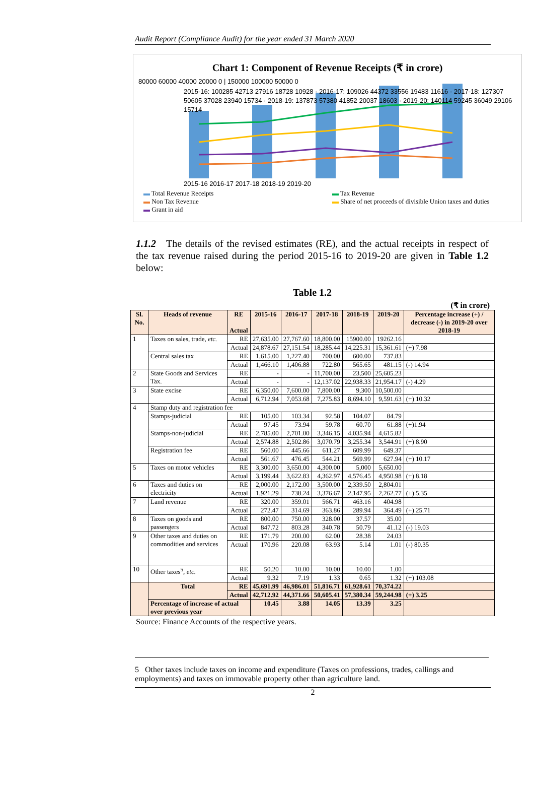Audit Report (Compliance Audit) for the year ended 31 March 2020
Chart 1: Component of Revenue Receipts (₹ in crore)
80000 60000 40000 20000 0 | 150000 100000 50000 0
2015-16: 100285 42713 27916 18728 10928 · 2016-17: 109026 44372 33556 19483 11616 · 2017-18: 127307 50605 37028 23940 15734 · 2018-19: 137873 57380 41852 20037 18603 · 2019-20: 140114 59245 36049 29106 15714
2015-16 2016-17 2017-18 2018-19 2019-20
▬ Total Revenue Receipts ▬ Tax Revenue ▬ Non Tax Revenue ▬ Share of net proceeds of divisible Union taxes and duties ▬ Grant in aid
1.1.2 The details of the revised estimates (RE), and the actual receipts in respect of the tax revenue raised during the period 2015-16 to 2019-20 are given in Table 1.2 below:
Table 1.2
(₹ in crore)
| Sl. No. | Heads of revenue | RE Actual | 2015-16 | 2016-17 | 2017-18 | 2018-19 | 2019-20 | Percentage increase (+) / decrease (-) in 2019-20 over 2018-19 |
| --- | --- | --- | --- | --- | --- | --- | --- | --- |
| 1 | Taxes on sales, trade, etc. | RE | 27,635.00 | 27,767.60 | 18,800.00 | 15900.00 | 19262.16 | |
| | | Actual | 24,878.67 | 27,151.54 | 18,285.44 | 14,225.31 | 15,361.61 | (+) 7.98 |
| | Central sales tax | RE | 1,615.00 | 1,227.40 | 700.00 | 600.00 | 737.83 | |
| | | Actual | 1,466.10 | 1,406.88 | 722.80 | 565.65 | 481.15 | (-) 14.94 |
| 2 | State Goods and Services Tax. | RE | - | - | 11,700.00 | 23,500 | 25,605.23 | |
| | | Actual | - | - | 12,137.02 | 22,938.33 | 21,954.17 | (-) 4.29 |
| 3 | State excise | RE | 6,350.00 | 7,600.00 | 7,800.00 | 9,300 | 10,500.00 | |
| | | Actual | 6,712.94 | 7,053.68 | 7,275.83 | 8,694.10 | 9,591.63 | (+) 10.32 |
| 4 | Stamp duty and registration fee | | | | | | | |
| | Stamps-judicial | RE | 105.00 | 103.34 | 92.58 | 104.07 | 84.79 | |
| | | Actual | 97.45 | 73.94 | 59.78 | 60.70 | 61.88 | (+)1.94 |
| | Stamps-non-judicial | RE | 2,785.00 | 2,701.00 | 3,346.15 | 4,035.94 | 4,615.82 | |
| | | Actual | 2,574.88 | 2,502.86 | 3,070.79 | 3,255.34 | 3,544.91 | (+) 8.90 |
| | Registration fee | RE | 560.00 | 445.66 | 611.27 | 609.99 | 649.37 | |
| | | Actual | 561.67 | 476.45 | 544.21 | 569.99 | 627.94 | (+) 10.17 |
| 5 | Taxes on motor vehicles | RE | 3,300.00 | 3,650.00 | 4,300.00 | 5,000 | 5,650.00 | |
| | | Actual | 3,199.44 | 3,622.83 | 4,362.97 | 4,576.45 | 4,950.98 | (+) 8.18 |
| 6 | Taxes and duties on electricity | RE | 2,000.00 | 2,172.00 | 3,500.00 | 2,339.50 | 2,804.01 | |
| | | Actual | 1,921.29 | 738.24 | 3,376.67 | 2,147.95 | 2,262.77 | (+) 5.35 |
| 7 | Land revenue | RE | 320.00 | 359.01 | 566.71 | 463.16 | 404.98 | |
| | | Actual | 272.47 | 314.69 | 363.86 | 289.94 | 364.49 | (+) 25.71 |
| 8 | Taxes on goods and passengers | RE | 800.00 | 750.00 | 328.00 | 37.57 | 35.00 | |
| | | Actual | 847.72 | 803.28 | 340.78 | 50.79 | 41.12 | (-) 19.03 |
| 9 | Other taxes and duties on commodities and services | RE | 171.79 | 200.00 | 62.00 | 28.38 | 24.03 | |
| | | Actual | 170.96 | 220.08 | 63.93 | 5.14 | 1.01 | (-) 80.35 |
| 10 | Other taxes<sup>5</sup>, etc. | RE | 50.20 | 10.00 | 10.00 | 10.00 | 1.00 | |
| | | Actual | 9.32 | 7.19 | 1.33 | 0.65 | 1.32 | (+) 103.08 |
| | Total | RE | 45,691.99 | 46,986.01 | 51,816.71 | 61,928.61 | 70,374.22 | |
| | | Actual | 42,712.92 | 44,371.66 | 50,605.41 | 57,380.34 | 59,244.98 | (+) 3.25 |
| | Percentage of increase of actual over previous year | | 10.45 | 3.88 | 14.05 | 13.39 | 3.25 | |
Source: Finance Accounts of the respective years.
5 Other taxes include taxes on income and expenditure (Taxes on professions, trades, callings and employments) and taxes on immovable property other than agriculture land.
2